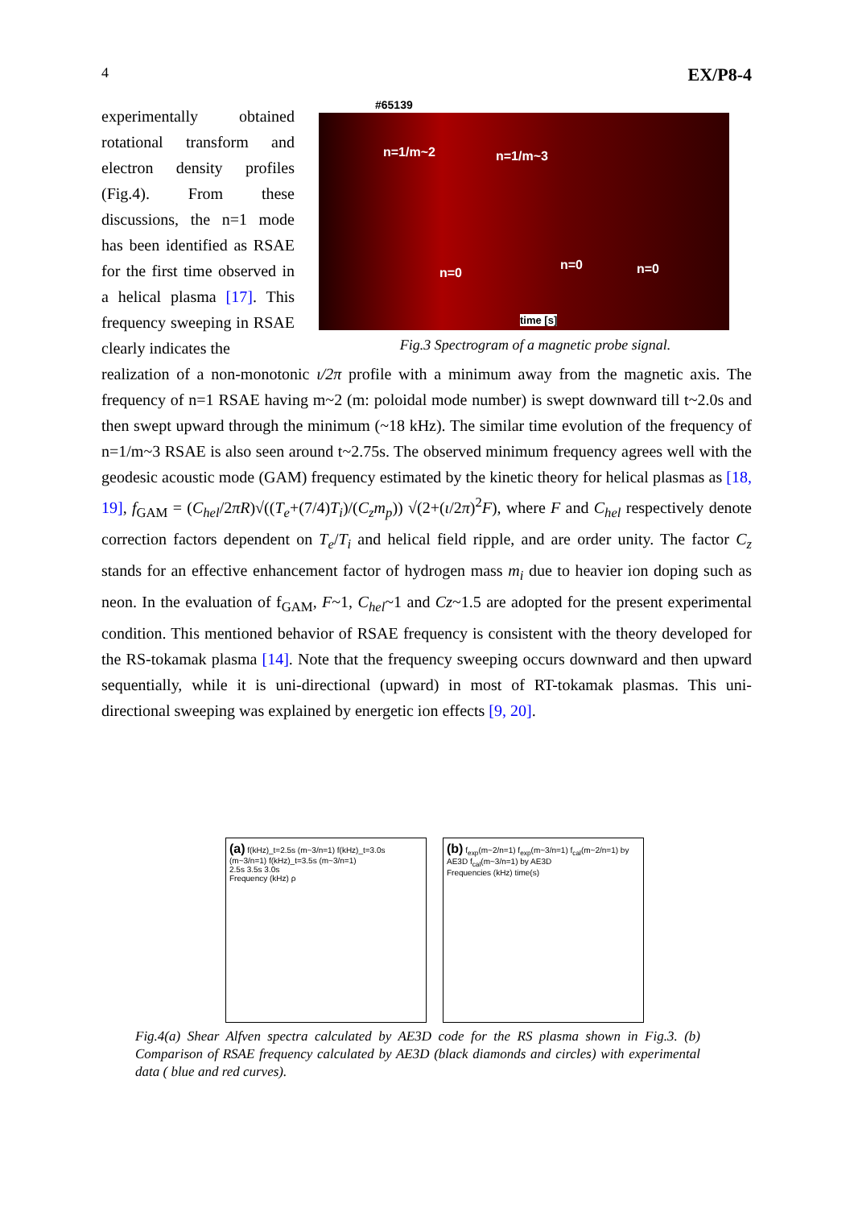4 EX/P8-4
experimentally obtained rotational transform and electron density profiles (Fig.4). From these discussions, the n=1 mode has been identified as RSAE for the first time observed in a helical plasma [17]. This frequency sweeping in RSAE clearly indicates the
#65139
n=1/m~2 n=1/m~3
n=0
n=0 n=0
time [s]
Fig.3 Spectrogram of a magnetic probe signal.
realization of a non-monotonic ι/2π profile with a minimum away from the magnetic axis. The frequency of n=1 RSAE having m~2 (m: poloidal mode number) is swept downward till t~2.0s and then swept upward through the minimum (~18 kHz). The similar time evolution of the frequency of n=1/m~3 RSAE is also seen around t~2.75s. The observed minimum frequency agrees well with the geodesic acoustic mode (GAM) frequency estimated by the kinetic theory for helical plasmas as [18, 19], f<sub>GAM</sub> = (C<sub>hel</sub>/2πR)√((T<sub>e</sub>+(7/4)T<sub>i</sub>)/(C<sub>z</sub>m<sub>p</sub>)) √(2+(ι/2π)<sup>2</sup>F), where F and C<sub>hel</sub> respectively denote correction factors dependent on T<sub>e</sub>/T<sub>i</sub> and helical field ripple, and are order unity. The factor C<sub>z</sub> stands for an effective enhancement factor of hydrogen mass m<sub>i</sub> due to heavier ion doping such as neon. In the evaluation of f<sub>GAM</sub>, F~1, C<sub>hel</sub>~1 and Cz~1.5 are adopted for the present experimental condition. This mentioned behavior of RSAE frequency is consistent with the theory developed for the RS-tokamak plasma [14]. Note that the frequency sweeping occurs downward and then upward sequentially, while it is uni-directional (upward) in most of RT-tokamak plasmas. This uni-directional sweeping was explained by energetic ion effects [9, 20].
(a) f(kHz)_t=2.5s (m~3/n=1) f(kHz)_t=3.0s (m~3/n=1) f(kHz)_t=3.5s (m~3/n=1)
2.5s 3.5s 3.0s
Frequency (kHz) ρ
(b) f<sub>exp</sub>(m~2/n=1) f<sub>exp</sub>(m~3/n=1) f<sub>cal</sub>(m~2/n=1) by AE3D f<sub>cal</sub>(m~3/n=1) by AE3D
Frequencies (kHz) time(s)
Fig.4(a) Shear Alfven spectra calculated by AE3D code for the RS plasma shown in Fig.3. (b) Comparison of RSAE frequency calculated by AE3D (black diamonds and circles) with experimental data ( blue and red curves).